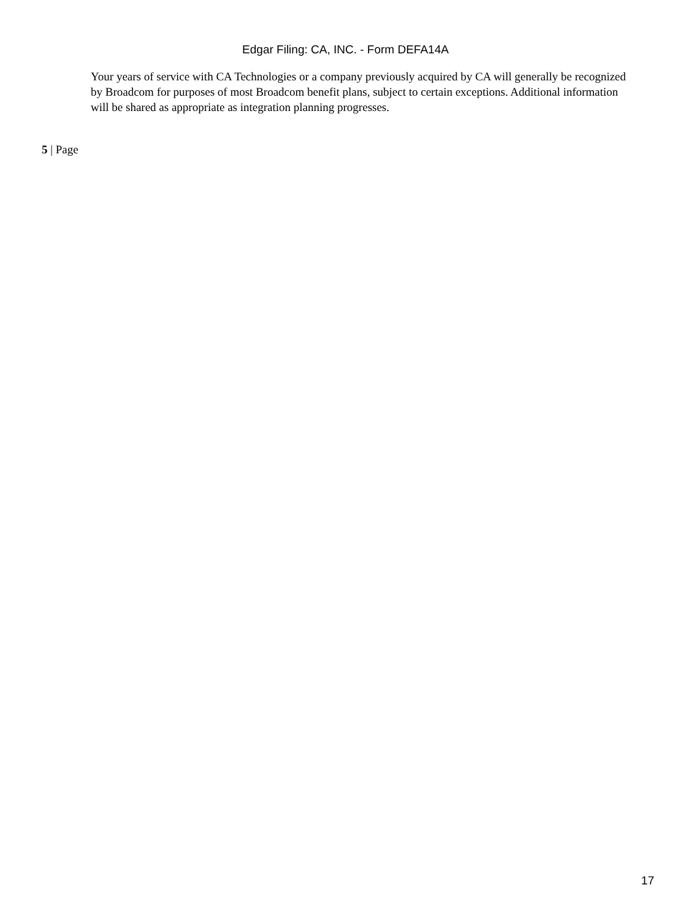Edgar Filing: CA, INC. - Form DEFA14A
Your years of service with CA Technologies or a company previously acquired by CA will generally be recognized by Broadcom for purposes of most Broadcom benefit plans, subject to certain exceptions. Additional information will be shared as appropriate as integration planning progresses.
5 | Page
17